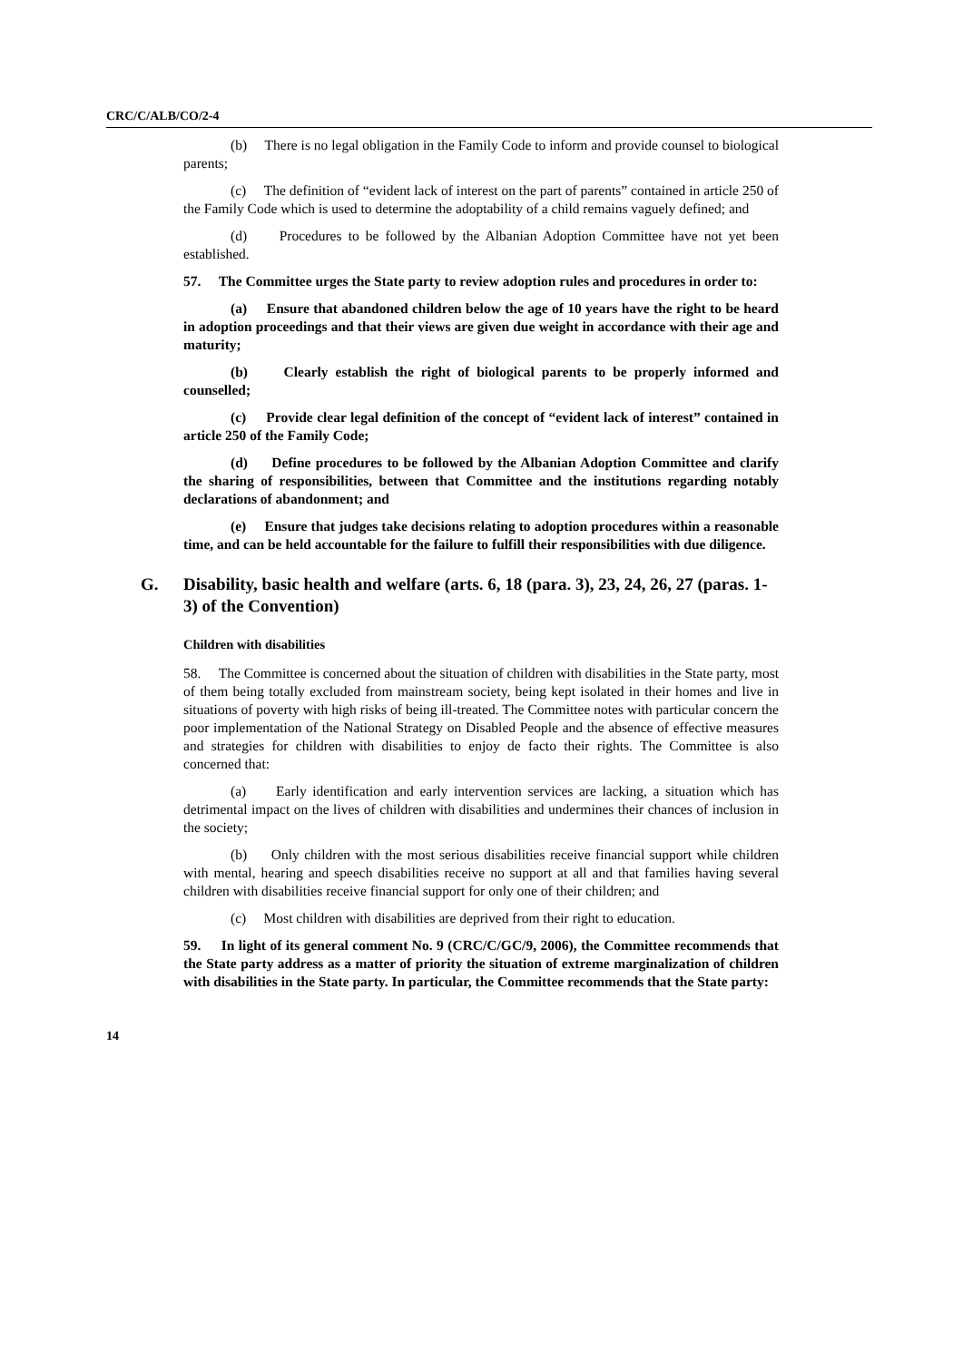CRC/C/ALB/CO/2-4
(b) There is no legal obligation in the Family Code to inform and provide counsel to biological parents;
(c) The definition of “evident lack of interest on the part of parents” contained in article 250 of the Family Code which is used to determine the adoptability of a child remains vaguely defined; and
(d) Procedures to be followed by the Albanian Adoption Committee have not yet been established.
57. The Committee urges the State party to review adoption rules and procedures in order to:
(a) Ensure that abandoned children below the age of 10 years have the right to be heard in adoption proceedings and that their views are given due weight in accordance with their age and maturity;
(b) Clearly establish the right of biological parents to be properly informed and counselled;
(c) Provide clear legal definition of the concept of “evident lack of interest” contained in article 250 of the Family Code;
(d) Define procedures to be followed by the Albanian Adoption Committee and clarify the sharing of responsibilities, between that Committee and the institutions regarding notably declarations of abandonment; and
(e) Ensure that judges take decisions relating to adoption procedures within a reasonable time, and can be held accountable for the failure to fulfill their responsibilities with due diligence.
G. Disability, basic health and welfare (arts. 6, 18 (para. 3), 23, 24, 26, 27 (paras. 1-3) of the Convention)
Children with disabilities
58. The Committee is concerned about the situation of children with disabilities in the State party, most of them being totally excluded from mainstream society, being kept isolated in their homes and live in situations of poverty with high risks of being ill-treated. The Committee notes with particular concern the poor implementation of the National Strategy on Disabled People and the absence of effective measures and strategies for children with disabilities to enjoy de facto their rights. The Committee is also concerned that:
(a) Early identification and early intervention services are lacking, a situation which has detrimental impact on the lives of children with disabilities and undermines their chances of inclusion in the society;
(b) Only children with the most serious disabilities receive financial support while children with mental, hearing and speech disabilities receive no support at all and that families having several children with disabilities receive financial support for only one of their children; and
(c) Most children with disabilities are deprived from their right to education.
59. In light of its general comment No. 9 (CRC/C/GC/9, 2006), the Committee recommends that the State party address as a matter of priority the situation of extreme marginalization of children with disabilities in the State party. In particular, the Committee recommends that the State party:
14